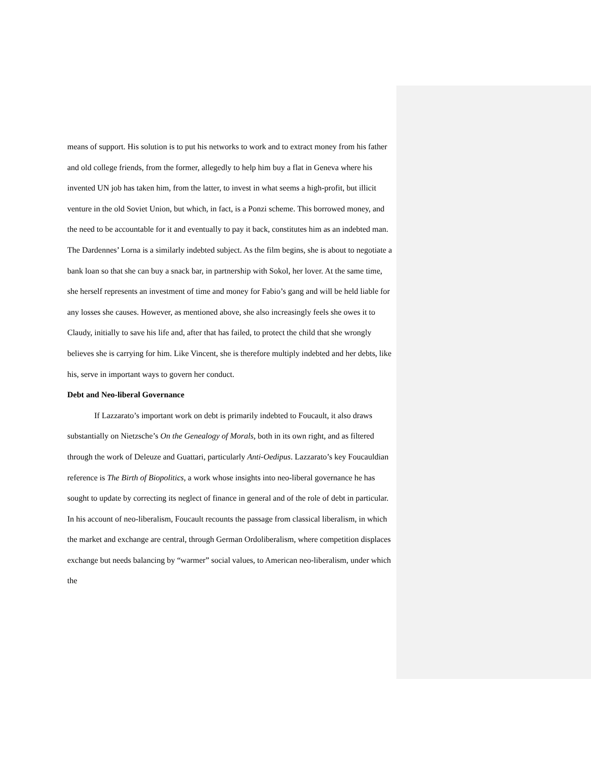means of support. His solution is to put his networks to work and to extract money from his father and old college friends, from the former, allegedly to help him buy a flat in Geneva where his invented UN job has taken him, from the latter, to invest in what seems a high-profit, but illicit venture in the old Soviet Union, but which, in fact, is a Ponzi scheme. This borrowed money, and the need to be accountable for it and eventually to pay it back, constitutes him as an indebted man. The Dardennes’ Lorna is a similarly indebted subject. As the film begins, she is about to negotiate a bank loan so that she can buy a snack bar, in partnership with Sokol, her lover. At the same time, she herself represents an investment of time and money for Fabio’s gang and will be held liable for any losses she causes. However, as mentioned above, she also increasingly feels she owes it to Claudy, initially to save his life and, after that has failed, to protect the child that she wrongly believes she is carrying for him. Like Vincent, she is therefore multiply indebted and her debts, like his, serve in important ways to govern her conduct.
Debt and Neo-liberal Governance
If Lazzarato’s important work on debt is primarily indebted to Foucault, it also draws substantially on Nietzsche’s On the Genealogy of Morals, both in its own right, and as filtered through the work of Deleuze and Guattari, particularly Anti-Oedipus. Lazzarato’s key Foucauldian reference is The Birth of Biopolitics, a work whose insights into neo-liberal governance he has sought to update by correcting its neglect of finance in general and of the role of debt in particular. In his account of neo-liberalism, Foucault recounts the passage from classical liberalism, in which the market and exchange are central, through German Ordoliberalism, where competition displaces exchange but needs balancing by “warmer” social values, to American neo-liberalism, under which the